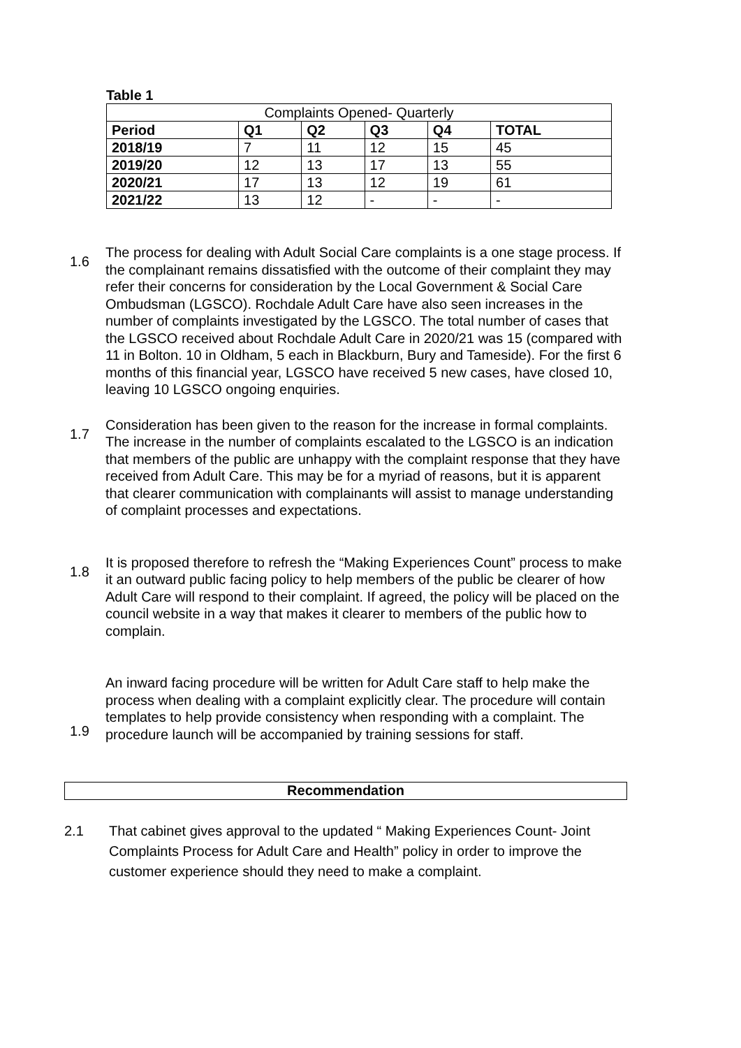Table 1
| Complaints Opened- Quarterly | | | | | |
| --- | --- | --- | --- | --- | --- |
| Period | Q1 | Q2 | Q3 | Q4 | TOTAL |
| 2018/19 | 7 | 11 | 12 | 15 | 45 |
| 2019/20 | 12 | 13 | 17 | 13 | 55 |
| 2020/21 | 17 | 13 | 12 | 19 | 61 |
| 2021/22 | 13 | 12 | - | - | - |
1.6
The process for dealing with Adult Social Care complaints is a one stage process. If the complainant remains dissatisfied with the outcome of their complaint they may refer their concerns for consideration by the Local Government & Social Care Ombudsman (LGSCO). Rochdale Adult Care have also seen increases in the number of complaints investigated by the LGSCO. The total number of cases that the LGSCO received about Rochdale Adult Care in 2020/21 was 15 (compared with 11 in Bolton. 10 in Oldham, 5 each in Blackburn, Bury and Tameside). For the first 6 months of this financial year, LGSCO have received 5 new cases, have closed 10, leaving 10 LGSCO ongoing enquiries.
1.7
Consideration has been given to the reason for the increase in formal complaints. The increase in the number of complaints escalated to the LGSCO is an indication that members of the public are unhappy with the complaint response that they have received from Adult Care. This may be for a myriad of reasons, but it is apparent that clearer communication with complainants will assist to manage understanding of complaint processes and expectations.
1.8
It is proposed therefore to refresh the “Making Experiences Count” process to make it an outward public facing policy to help members of the public be clearer of how Adult Care will respond to their complaint. If agreed, the policy will be placed on the council website in a way that makes it clearer to members of the public how to complain.
1.9
An inward facing procedure will be written for Adult Care staff to help make the process when dealing with a complaint explicitly clear. The procedure will contain templates to help provide consistency when responding with a complaint. The procedure launch will be accompanied by training sessions for staff.
Recommendation
2.1 That cabinet gives approval to the updated “ Making Experiences Count- Joint Complaints Process for Adult Care and Health” policy in order to improve the customer experience should they need to make a complaint.